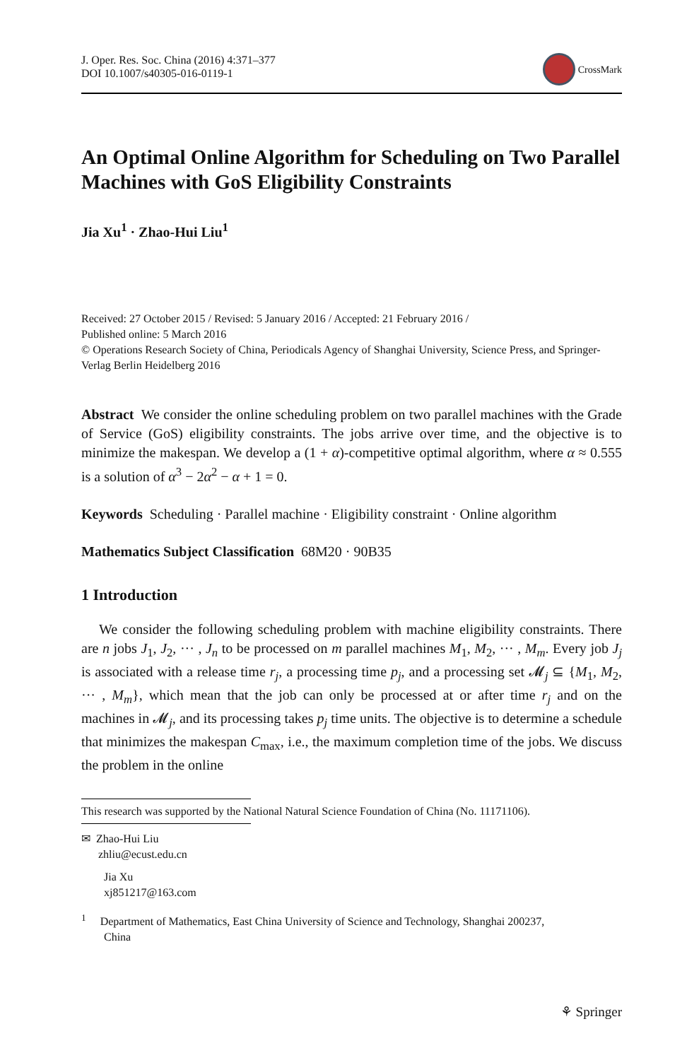J. Oper. Res. Soc. China (2016) 4:371–377
DOI 10.1007/s40305-016-0119-1
CrossMark
An Optimal Online Algorithm for Scheduling on Two Parallel Machines with GoS Eligibility Constraints
Jia Xu<sup>1</sup> · Zhao-Hui Liu<sup>1</sup>
Received: 27 October 2015 / Revised: 5 January 2016 / Accepted: 21 February 2016 /
Published online: 5 March 2016
© Operations Research Society of China, Periodicals Agency of Shanghai University, Science Press, and Springer-Verlag Berlin Heidelberg 2016
Abstract We consider the online scheduling problem on two parallel machines with the Grade of Service (GoS) eligibility constraints. The jobs arrive over time, and the objective is to minimize the makespan. We develop a (1 + α)-competitive optimal algorithm, where α ≈ 0.555 is a solution of α<sup>3</sup> − 2α<sup>2</sup> − α + 1 = 0.
Keywords Scheduling · Parallel machine · Eligibility constraint · Online algorithm
Mathematics Subject Classification 68M20 · 90B35
1 Introduction
We consider the following scheduling problem with machine eligibility constraints. There are n jobs J<sub>1</sub>, J<sub>2</sub>, ··· , J<sub>n</sub> to be processed on m parallel machines M<sub>1</sub>, M<sub>2</sub>, ··· , M<sub>m</sub>. Every job J<sub>j</sub> is associated with a release time r<sub>j</sub>, a processing time p<sub>j</sub>, and a processing set 𝓜<sub>j</sub> ⊆ {M<sub>1</sub>, M<sub>2</sub>, ··· , M<sub>m</sub>}, which mean that the job can only be processed at or after time r<sub>j</sub> and on the machines in 𝓜<sub>j</sub>, and its processing takes p<sub>j</sub> time units. The objective is to determine a schedule that minimizes the makespan C<sub>max</sub>, i.e., the maximum completion time of the jobs. We discuss the problem in the online
This research was supported by the National Natural Science Foundation of China (No. 11171106).
✉ Zhao-Hui Liu
zhliu@ecust.edu.cn
Jia Xu
xj851217@163.com
<sup>1</sup> Department of Mathematics, East China University of Science and Technology, Shanghai 200237,
China
⚘ Springer